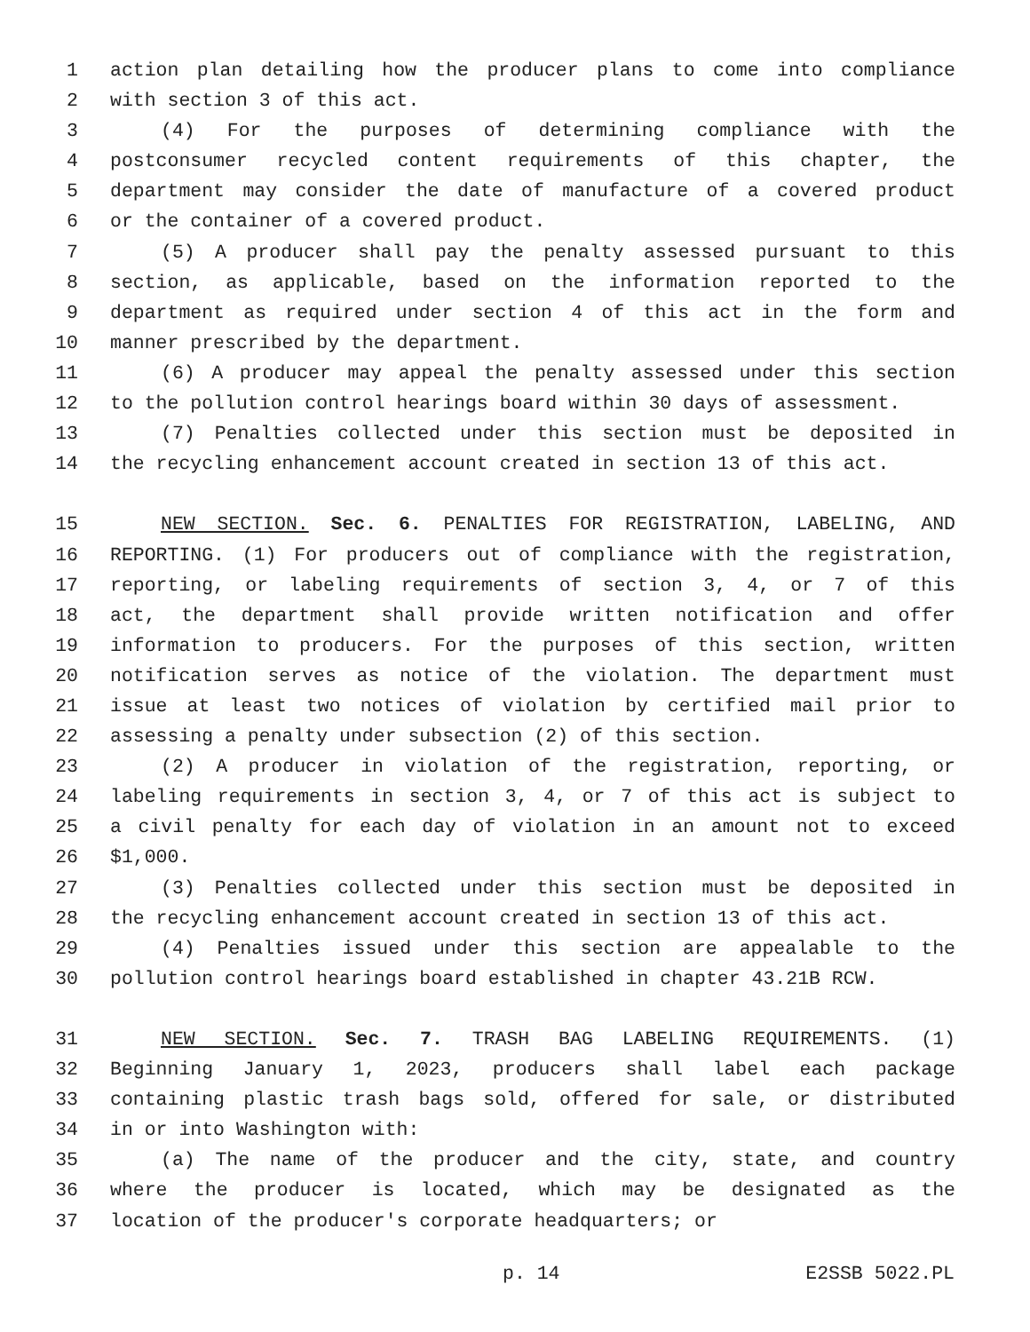1 action plan detailing how the producer plans to come into compliance
2 with section 3 of this act.
3 (4) For the purposes of determining compliance with the
4 postconsumer recycled content requirements of this chapter, the
5 department may consider the date of manufacture of a covered product
6 or the container of a covered product.
7 (5) A producer shall pay the penalty assessed pursuant to this
8 section, as applicable, based on the information reported to the
9 department as required under section 4 of this act in the form and
10 manner prescribed by the department.
11 (6) A producer may appeal the penalty assessed under this section
12 to the pollution control hearings board within 30 days of assessment.
13 (7) Penalties collected under this section must be deposited in
14 the recycling enhancement account created in section 13 of this act.
15 NEW SECTION. Sec. 6. PENALTIES FOR REGISTRATION, LABELING, AND
16 REPORTING. (1) For producers out of compliance with the registration,
17 reporting, or labeling requirements of section 3, 4, or 7 of this
18 act, the department shall provide written notification and offer
19 information to producers. For the purposes of this section, written
20 notification serves as notice of the violation. The department must
21 issue at least two notices of violation by certified mail prior to
22 assessing a penalty under subsection (2) of this section.
23 (2) A producer in violation of the registration, reporting, or
24 labeling requirements in section 3, 4, or 7 of this act is subject to
25 a civil penalty for each day of violation in an amount not to exceed
26 $1,000.
27 (3) Penalties collected under this section must be deposited in
28 the recycling enhancement account created in section 13 of this act.
29 (4) Penalties issued under this section are appealable to the
30 pollution control hearings board established in chapter 43.21B RCW.
31 NEW SECTION. Sec. 7. TRASH BAG LABELING REQUIREMENTS. (1)
32 Beginning January 1, 2023, producers shall label each package
33 containing plastic trash bags sold, offered for sale, or distributed
34 in or into Washington with:
35 (a) The name of the producer and the city, state, and country
36 where the producer is located, which may be designated as the
37 location of the producer's corporate headquarters; or
p. 14 E2SSB 5022.PL